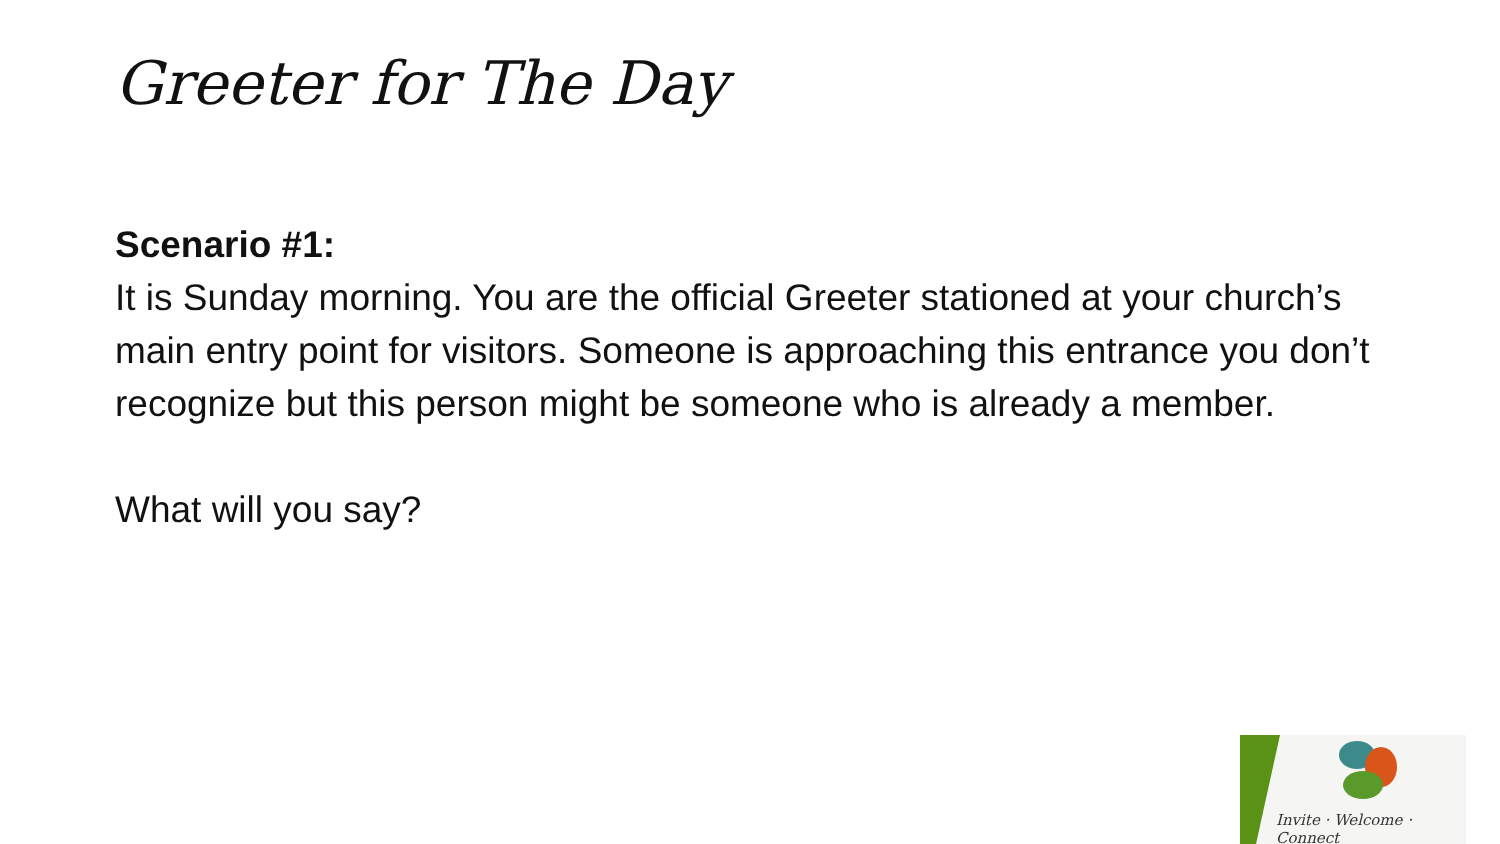Greeter for The Day
Scenario #1:
It is Sunday morning. You are the official Greeter stationed at your church’s main entry point for visitors. Someone is approaching this entrance you don’t recognize but this person might be someone who is already a member.
What will you say?
Invite · Welcome · Connect